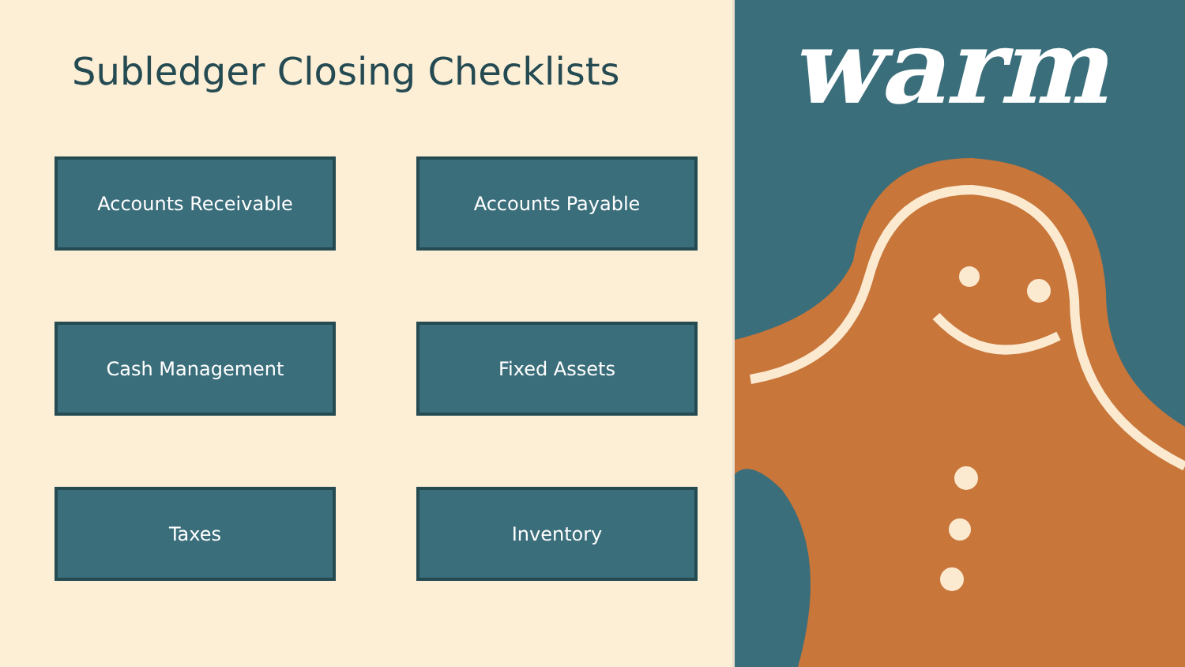Subledger Closing Checklists
Accounts Receivable
Accounts Payable
Cash Management
Fixed Assets
Taxes
Inventory
warm